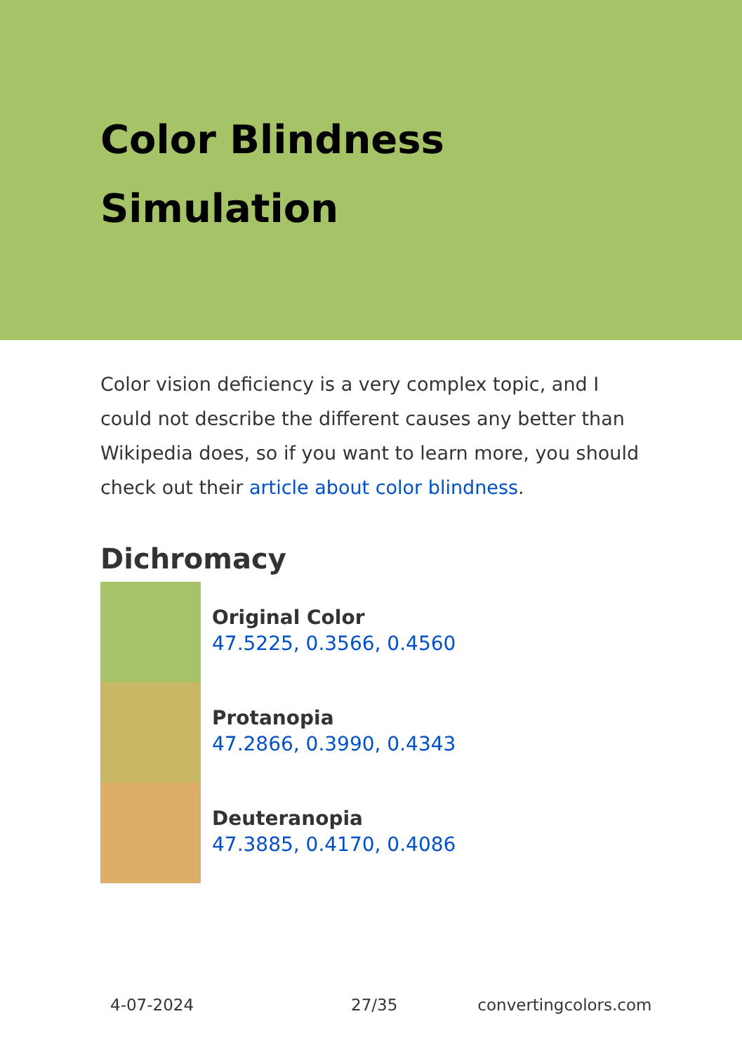Color Blindness Simulation
Color vision deficiency is a very complex topic, and I could not describe the different causes any better than Wikipedia does, so if you want to learn more, you should check out their article about color blindness.
Dichromacy
Original Color
47.5225, 0.3566, 0.4560
Protanopia
47.2866, 0.3990, 0.4343
Deuteranopia
47.3885, 0.4170, 0.4086
4-07-2024 27/35 convertingcolors.com